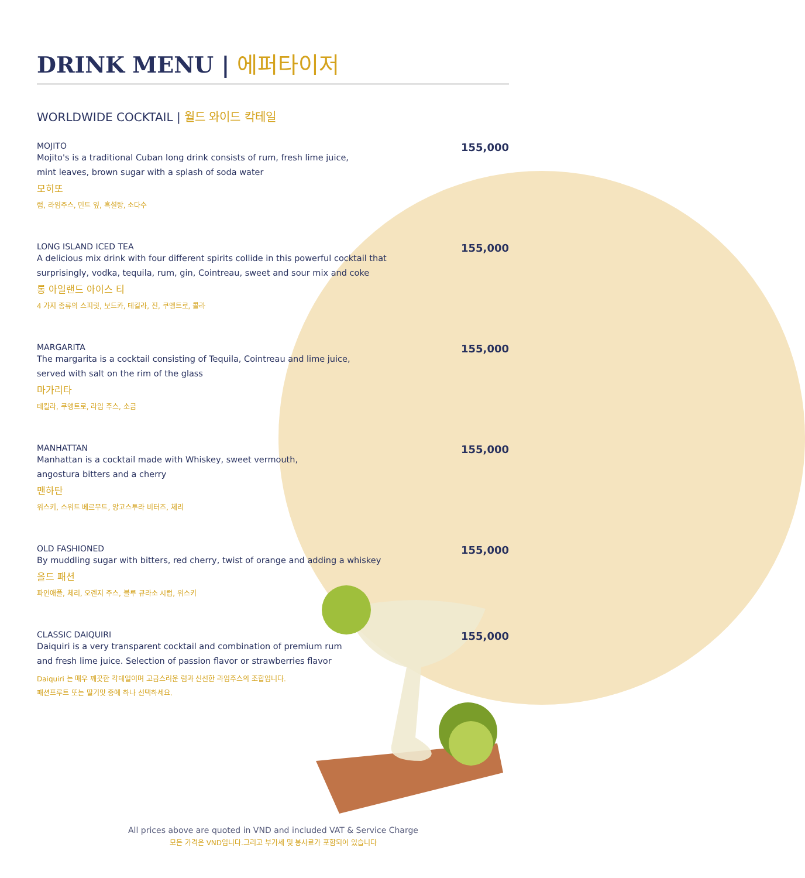DRINK MENU | 에퍼타이저
WORLDWIDE COCKTAIL | 월드 와이드 칵테일
MOJITO
Mojito's is a traditional Cuban long drink consists of rum, fresh lime juice,
mint leaves, brown sugar with a splash of soda water
모히또
럼, 라임주스, 민트 잎, 흑설탕, 소다수
155,000
LONG ISLAND ICED TEA
A delicious mix drink with four different spirits collide in this powerful cocktail that
surprisingly, vodka, tequila, rum, gin, Cointreau, sweet and sour mix and coke
롱 아일랜드 아이스 티
4 가지 종류의 스피릿, 보드카, 테킬라, 진, 쿠앵트로, 콜라
155,000
MARGARITA
The margarita is a cocktail consisting of Tequila, Cointreau and lime juice,
served with salt on the rim of the glass
마가리타
테킬라, 쿠앵트로, 라임 주스, 소금
155,000
MANHATTAN
Manhattan is a cocktail made with Whiskey, sweet vermouth,
angostura bitters and a cherry
맨하탄
위스키, 스위트 베르무트, 앙고스투라 비터즈, 체리
155,000
OLD FASHIONED
By muddling sugar with bitters, red cherry, twist of orange and adding a whiskey
올드 패션
파인애플, 체리, 오렌지 주스, 블루 큐라소 시럽, 위스키
155,000
CLASSIC DAIQUIRI
Daiquiri is a very transparent cocktail and combination of premium rum
and fresh lime juice. Selection of passion flavor or strawberries flavor
Daiquiri 는 매우 깨끗한 칵테일이며 고급스러운 럼과 신선한 라임주스의 조합입니다.
패션프루트 또는 딸기맛 중에 하나 선택하세요.
155,000
All prices above are quoted in VND and included VAT & Service Charge
모든 가격은 VND입니다.그리고 부가세 및 봉사료가 포함되어 있습니다